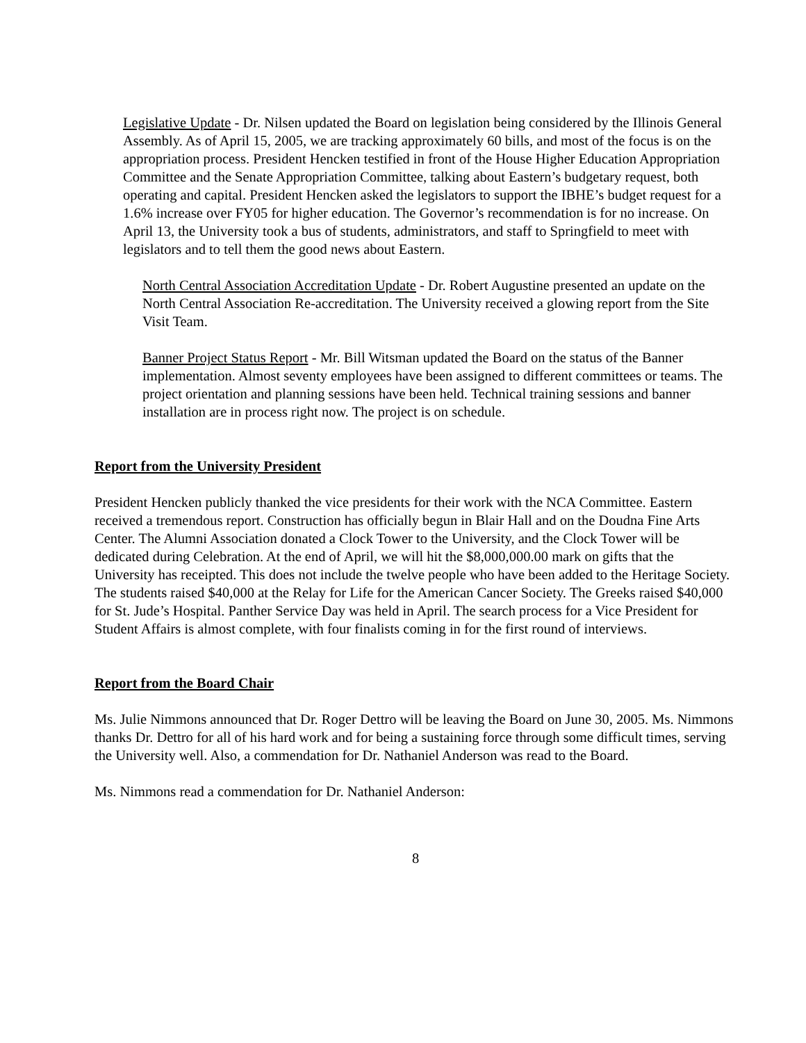Legislative Update - Dr. Nilsen updated the Board on legislation being considered by the Illinois General Assembly. As of April 15, 2005, we are tracking approximately 60 bills, and most of the focus is on the appropriation process. President Hencken testified in front of the House Higher Education Appropriation Committee and the Senate Appropriation Committee, talking about Eastern’s budgetary request, both operating and capital. President Hencken asked the legislators to support the IBHE’s budget request for a 1.6% increase over FY05 for higher education. The Governor’s recommendation is for no increase. On April 13, the University took a bus of students, administrators, and staff to Springfield to meet with legislators and to tell them the good news about Eastern.
North Central Association Accreditation Update - Dr. Robert Augustine presented an update on the North Central Association Re-accreditation. The University received a glowing report from the Site Visit Team.
Banner Project Status Report - Mr. Bill Witsman updated the Board on the status of the Banner implementation. Almost seventy employees have been assigned to different committees or teams. The project orientation and planning sessions have been held. Technical training sessions and banner installation are in process right now. The project is on schedule.
Report from the University President
President Hencken publicly thanked the vice presidents for their work with the NCA Committee. Eastern received a tremendous report. Construction has officially begun in Blair Hall and on the Doudna Fine Arts Center. The Alumni Association donated a Clock Tower to the University, and the Clock Tower will be dedicated during Celebration. At the end of April, we will hit the $8,000,000.00 mark on gifts that the University has receipted. This does not include the twelve people who have been added to the Heritage Society. The students raised $40,000 at the Relay for Life for the American Cancer Society. The Greeks raised $40,000 for St. Jude’s Hospital. Panther Service Day was held in April. The search process for a Vice President for Student Affairs is almost complete, with four finalists coming in for the first round of interviews.
Report from the Board Chair
Ms. Julie Nimmons announced that Dr. Roger Dettro will be leaving the Board on June 30, 2005. Ms. Nimmons thanks Dr. Dettro for all of his hard work and for being a sustaining force through some difficult times, serving the University well. Also, a commendation for Dr. Nathaniel Anderson was read to the Board.
Ms. Nimmons read a commendation for Dr. Nathaniel Anderson:
8